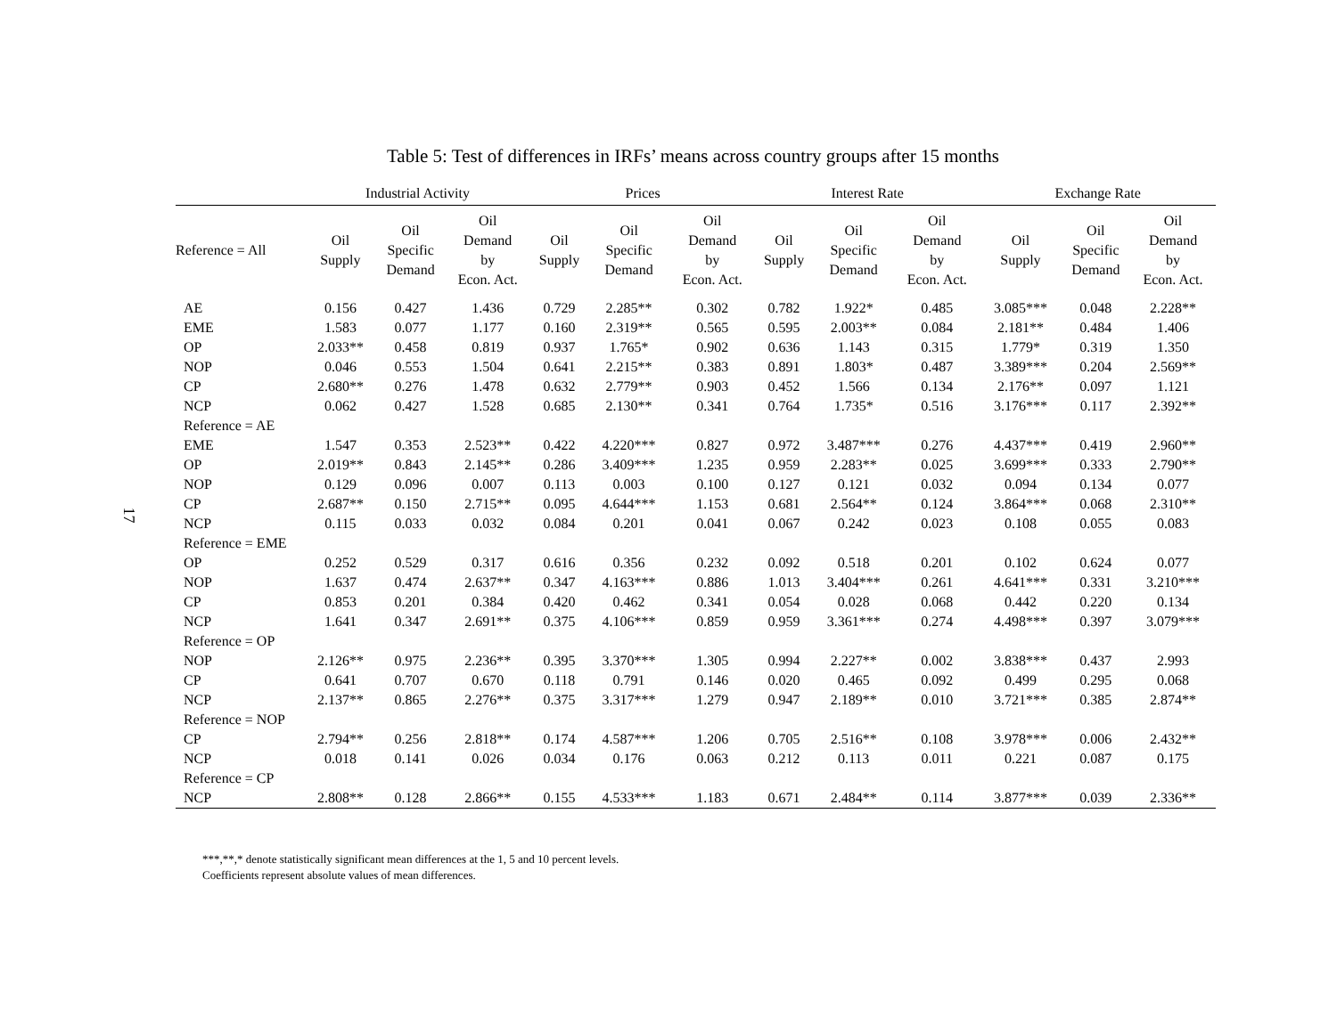17
Table 5: Test of differences in IRFs’ means across country groups after 15 months
| | Industrial Activity | | | Prices | | | Interest Rate | | | Exchange Rate | | |
| --- | --- | --- | --- | --- | --- | --- | --- | --- | --- | --- | --- | --- |
| Reference = All | Oil Supply | Oil Specific Demand | Oil Demand by Econ. Act. | Oil Supply | Oil Specific Demand | Oil Demand by Econ. Act. | Oil Supply | Oil Specific Demand | Oil Demand by Econ. Act. | Oil Supply | Oil Specific Demand | Oil Demand by Econ. Act. |
| AE | 0.156 | 0.427 | 1.436 | 0.729 | 2.285** | 0.302 | 0.782 | 1.922* | 0.485 | 3.085*** | 0.048 | 2.228** |
| EME | 1.583 | 0.077 | 1.177 | 0.160 | 2.319** | 0.565 | 0.595 | 2.003** | 0.084 | 2.181** | 0.484 | 1.406 |
| OP | 2.033** | 0.458 | 0.819 | 0.937 | 1.765* | 0.902 | 0.636 | 1.143 | 0.315 | 1.779* | 0.319 | 1.350 |
| NOP | 0.046 | 0.553 | 1.504 | 0.641 | 2.215** | 0.383 | 0.891 | 1.803* | 0.487 | 3.389*** | 0.204 | 2.569** |
| CP | 2.680** | 0.276 | 1.478 | 0.632 | 2.779** | 0.903 | 0.452 | 1.566 | 0.134 | 2.176** | 0.097 | 1.121 |
| NCP | 0.062 | 0.427 | 1.528 | 0.685 | 2.130** | 0.341 | 0.764 | 1.735* | 0.516 | 3.176*** | 0.117 | 2.392** |
| Reference = AE | | | | | | | | | | | | |
| EME | 1.547 | 0.353 | 2.523** | 0.422 | 4.220*** | 0.827 | 0.972 | 3.487*** | 0.276 | 4.437*** | 0.419 | 2.960** |
| OP | 2.019** | 0.843 | 2.145** | 0.286 | 3.409*** | 1.235 | 0.959 | 2.283** | 0.025 | 3.699*** | 0.333 | 2.790** |
| NOP | 0.129 | 0.096 | 0.007 | 0.113 | 0.003 | 0.100 | 0.127 | 0.121 | 0.032 | 0.094 | 0.134 | 0.077 |
| CP | 2.687** | 0.150 | 2.715** | 0.095 | 4.644*** | 1.153 | 0.681 | 2.564** | 0.124 | 3.864*** | 0.068 | 2.310** |
| NCP | 0.115 | 0.033 | 0.032 | 0.084 | 0.201 | 0.041 | 0.067 | 0.242 | 0.023 | 0.108 | 0.055 | 0.083 |
| Reference = EME | | | | | | | | | | | | |
| OP | 0.252 | 0.529 | 0.317 | 0.616 | 0.356 | 0.232 | 0.092 | 0.518 | 0.201 | 0.102 | 0.624 | 0.077 |
| NOP | 1.637 | 0.474 | 2.637** | 0.347 | 4.163*** | 0.886 | 1.013 | 3.404*** | 0.261 | 4.641*** | 0.331 | 3.210*** |
| CP | 0.853 | 0.201 | 0.384 | 0.420 | 0.462 | 0.341 | 0.054 | 0.028 | 0.068 | 0.442 | 0.220 | 0.134 |
| NCP | 1.641 | 0.347 | 2.691** | 0.375 | 4.106*** | 0.859 | 0.959 | 3.361*** | 0.274 | 4.498*** | 0.397 | 3.079*** |
| Reference = OP | | | | | | | | | | | | |
| NOP | 2.126** | 0.975 | 2.236** | 0.395 | 3.370*** | 1.305 | 0.994 | 2.227** | 0.002 | 3.838*** | 0.437 | 2.993 |
| CP | 0.641 | 0.707 | 0.670 | 0.118 | 0.791 | 0.146 | 0.020 | 0.465 | 0.092 | 0.499 | 0.295 | 0.068 |
| NCP | 2.137** | 0.865 | 2.276** | 0.375 | 3.317*** | 1.279 | 0.947 | 2.189** | 0.010 | 3.721*** | 0.385 | 2.874** |
| Reference = NOP | | | | | | | | | | | | |
| CP | 2.794** | 0.256 | 2.818** | 0.174 | 4.587*** | 1.206 | 0.705 | 2.516** | 0.108 | 3.978*** | 0.006 | 2.432** |
| NCP | 0.018 | 0.141 | 0.026 | 0.034 | 0.176 | 0.063 | 0.212 | 0.113 | 0.011 | 0.221 | 0.087 | 0.175 |
| Reference = CP | | | | | | | | | | | | |
| NCP | 2.808** | 0.128 | 2.866** | 0.155 | 4.533*** | 1.183 | 0.671 | 2.484** | 0.114 | 3.877*** | 0.039 | 2.336** |
***,**,* denote statistically significant mean differences at the 1, 5 and 10 percent levels.
Coefficients represent absolute values of mean differences.